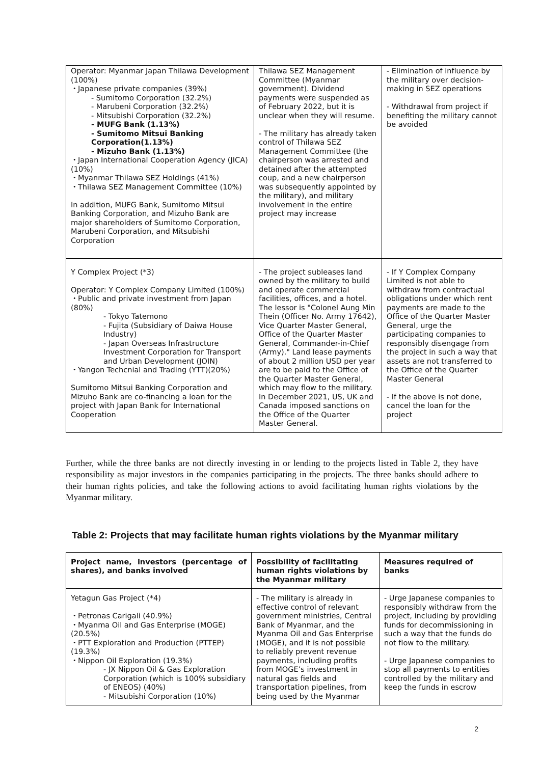| Operator: Myanmar Japan Thilawa Development (100%) ・Japanese private companies (39%) - Sumitomo Corporation (32.2%) - Marubeni Corporation (32.2%) - Mitsubishi Corporation (32.2%) - MUFG Bank (1.13%) - Sumitomo Mitsui Banking Corporation(1.13%) - Mizuho Bank (1.13%) ・Japan International Cooperation Agency (JICA) (10%) ・Myanmar Thilawa SEZ Holdings (41%) ・Thilawa SEZ Management Committee (10%) In addition, MUFG Bank, Sumitomo Mitsui Banking Corporation, and Mizuho Bank are major shareholders of Sumitomo Corporation, Marubeni Corporation, and Mitsubishi Corporation | Thilawa SEZ Management Committee (Myanmar government). Dividend payments were suspended as of February 2022, but it is unclear when they will resume. - The military has already taken control of Thilawa SEZ Management Committee (the chairperson was arrested and detained after the attempted coup, and a new chairperson was subsequently appointed by the military), and military involvement in the entire project may increase | - Elimination of influence by the military over decision-making in SEZ operations - Withdrawal from project if benefiting the military cannot be avoided |
| Y Complex Project (*3) Operator: Y Complex Company Limited (100%) ・Public and private investment from Japan (80%) - Tokyo Tatemono - Fujita (Subsidiary of Daiwa House Industry) - Japan Overseas Infrastructure Investment Corporation for Transport and Urban Development (JOIN) ・Yangon Techcnial and Trading (YTT)(20%) Sumitomo Mitsui Banking Corporation and Mizuho Bank are co-financing a loan for the project with Japan Bank for International Cooperation | - The project subleases land owned by the military to build and operate commercial facilities, offices, and a hotel. The lessor is "Colonel Aung Min Thein (Officer No. Army 17642), Vice Quarter Master General, Office of the Quarter Master General, Commander-in-Chief (Army)." Land lease payments of about 2 million USD per year are to be paid to the Office of the Quarter Master General, which may flow to the military. In December 2021, US, UK and Canada imposed sanctions on the Office of the Quarter Master General. | - If Y Complex Company Limited is not able to withdraw from contractual obligations under which rent payments are made to the Office of the Quarter Master General, urge the participating companies to responsibly disengage from the project in such a way that assets are not transferred to the Office of the Quarter Master General - If the above is not done, cancel the loan for the project |
Further, while the three banks are not directly investing in or lending to the projects listed in Table 2, they have responsibility as major investors in the companies participating in the projects. The three banks should adhere to their human rights policies, and take the following actions to avoid facilitating human rights violations by the Myanmar military.
Table 2: Projects that may facilitate human rights violations by the Myanmar military
| Project name, investors (percentage of shares), and banks involved | Possibility of facilitating human rights violations by the Myanmar military | Measures required of banks |
| --- | --- | --- |
| Yetagun Gas Project (*4) ・Petronas Carigali (40.9%) ・Myanma Oil and Gas Enterprise (MOGE) (20.5%) ・PTT Exploration and Production (PTTEP) (19.3%) ・Nippon Oil Exploration (19.3%) - JX Nippon Oil & Gas Exploration Corporation (which is 100% subsidiary of ENEOS) (40%) - Mitsubishi Corporation (10%) | - The military is already in effective control of relevant government ministries, Central Bank of Myanmar, and the Myanma Oil and Gas Enterprise (MOGE), and it is not possible to reliably prevent revenue payments, including profits from MOGE’s investment in natural gas fields and transportation pipelines, from being used by the Myanmar | - Urge Japanese companies to responsibly withdraw from the project, including by providing funds for decommissioning in such a way that the funds do not flow to the military. - Urge Japanese companies to stop all payments to entities controlled by the military and keep the funds in escrow |
2